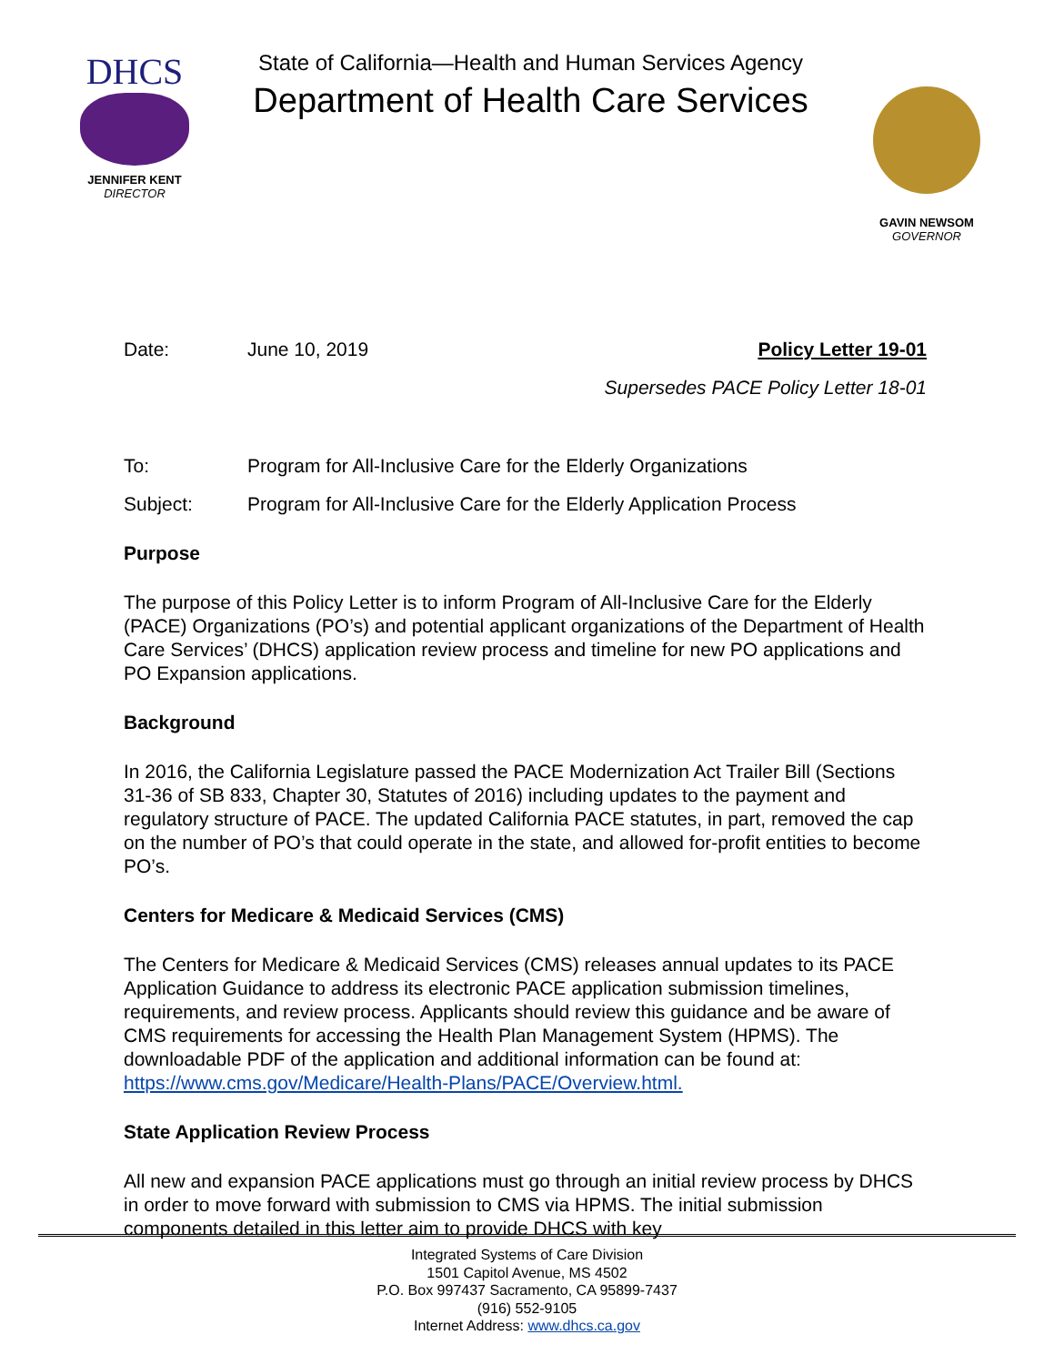DHCS
JENNIFER KENT
DIRECTOR
State of California—Health and Human Services Agency
Department of Health Care Services
GAVIN NEWSOM
GOVERNOR
Date: June 10, 2019 Policy Letter 19-01
Supersedes PACE Policy Letter 18-01
To: Program for All-Inclusive Care for the Elderly Organizations
Subject: Program for All-Inclusive Care for the Elderly Application Process
Purpose
The purpose of this Policy Letter is to inform Program of All-Inclusive Care for the Elderly (PACE) Organizations (PO’s) and potential applicant organizations of the Department of Health Care Services’ (DHCS) application review process and timeline for new PO applications and PO Expansion applications.
Background
In 2016, the California Legislature passed the PACE Modernization Act Trailer Bill (Sections 31-36 of SB 833, Chapter 30, Statutes of 2016) including updates to the payment and regulatory structure of PACE. The updated California PACE statutes, in part, removed the cap on the number of PO’s that could operate in the state, and allowed for-profit entities to become PO’s.
Centers for Medicare & Medicaid Services (CMS)
The Centers for Medicare & Medicaid Services (CMS) releases annual updates to its PACE Application Guidance to address its electronic PACE application submission timelines, requirements, and review process. Applicants should review this guidance and be aware of CMS requirements for accessing the Health Plan Management System (HPMS). The downloadable PDF of the application and additional information can be found at: https://www.cms.gov/Medicare/Health-Plans/PACE/Overview.html.
State Application Review Process
All new and expansion PACE applications must go through an initial review process by DHCS in order to move forward with submission to CMS via HPMS. The initial submission components detailed in this letter aim to provide DHCS with key
Integrated Systems of Care Division
1501 Capitol Avenue, MS 4502
P.O. Box 997437 Sacramento, CA 95899-7437
(916) 552-9105
Internet Address: www.dhcs.ca.gov